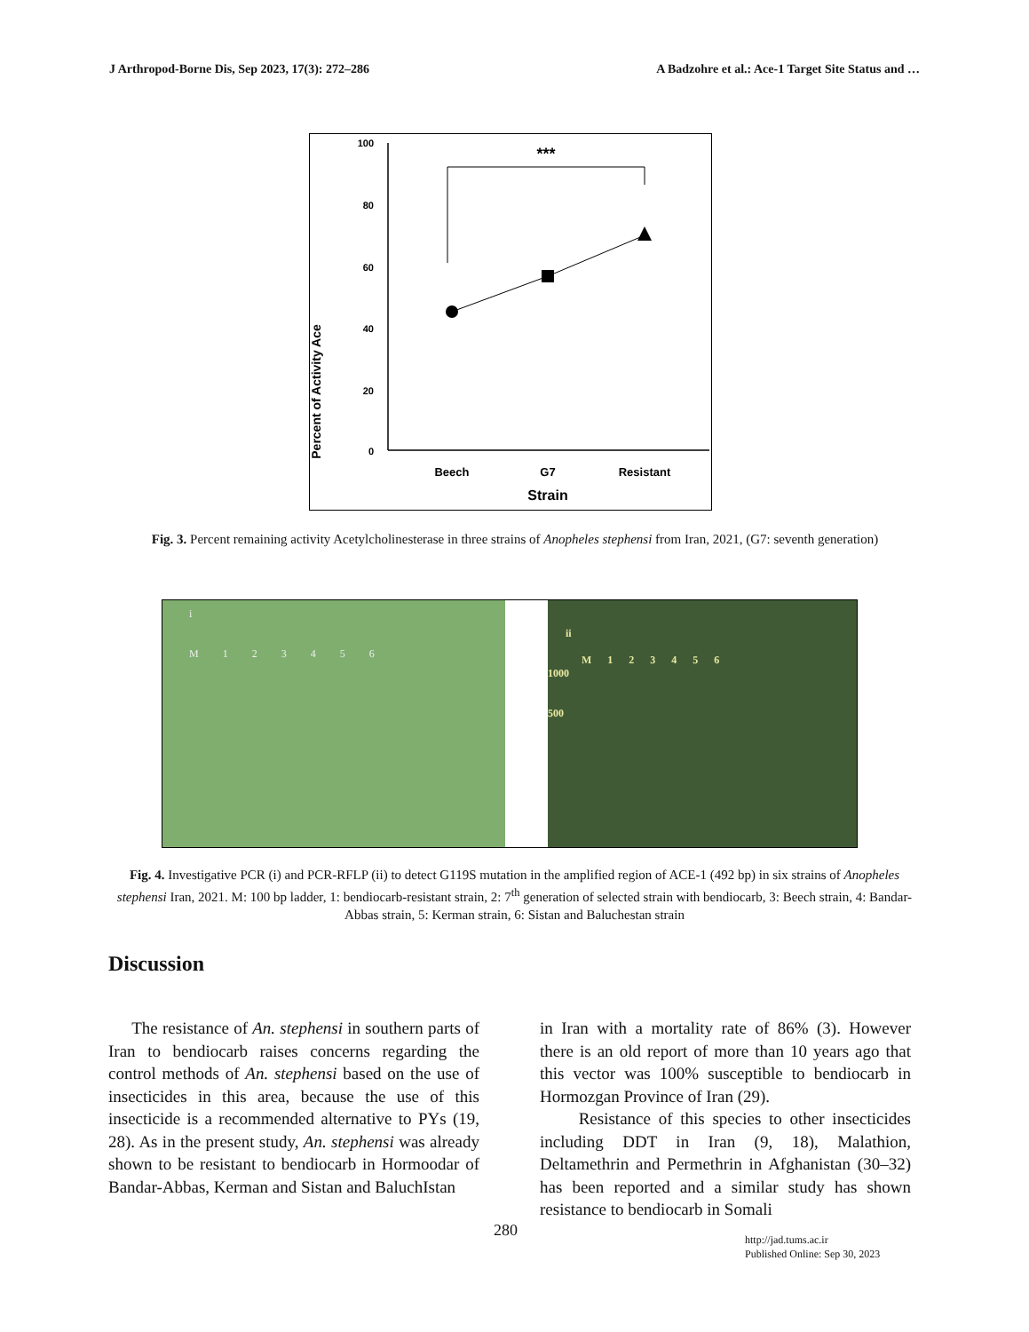J Arthropod-Borne Dis, Sep 2023, 17(3): 272–286 A Badzohre et al.: Ace-1 Target Site Status and …
Percent of Activity Ace
100
80
60
40
20
0
***
Beech
G7
Resistant
Strain
Fig. 3. Percent remaining activity Acetylcholinesterase in three strains of Anopheles stephensi from Iran, 2021, (G7: seventh generation)
i
M 1 2 3 4 5 6
ii
M 1 2 3 4 5 6
1000
500
Fig. 4. Investigative PCR (i) and PCR-RFLP (ii) to detect G119S mutation in the amplified region of ACE-1 (492 bp) in six strains of Anopheles stephensi Iran, 2021. M: 100 bp ladder, 1: bendiocarb-resistant strain, 2: 7<sup>th</sup> generation of selected strain with bendiocarb, 3: Beech strain, 4: Bandar-Abbas strain, 5: Kerman strain, 6: Sistan and Baluchestan strain
Discussion
The resistance of An. stephensi in southern parts of Iran to bendiocarb raises concerns regarding the control methods of An. stephensi based on the use of insecticides in this area, because the use of this insecticide is a recommended alternative to PYs (19, 28). As in the present study, An. stephensi was already shown to be resistant to bendiocarb in Hormoodar of Bandar-Abbas, Kerman and Sistan and BaluchIstan
in Iran with a mortality rate of 86% (3). However there is an old report of more than 10 years ago that this vector was 100% susceptible to bendiocarb in Hormozgan Province of Iran (29).
Resistance of this species to other insecticides including DDT in Iran (9, 18), Malathion, Deltamethrin and Permethrin in Afghanistan (30–32) has been reported and a similar study has shown resistance to bendiocarb in Somali
280
http://jad.tums.ac.ir
Published Online: Sep 30, 2023